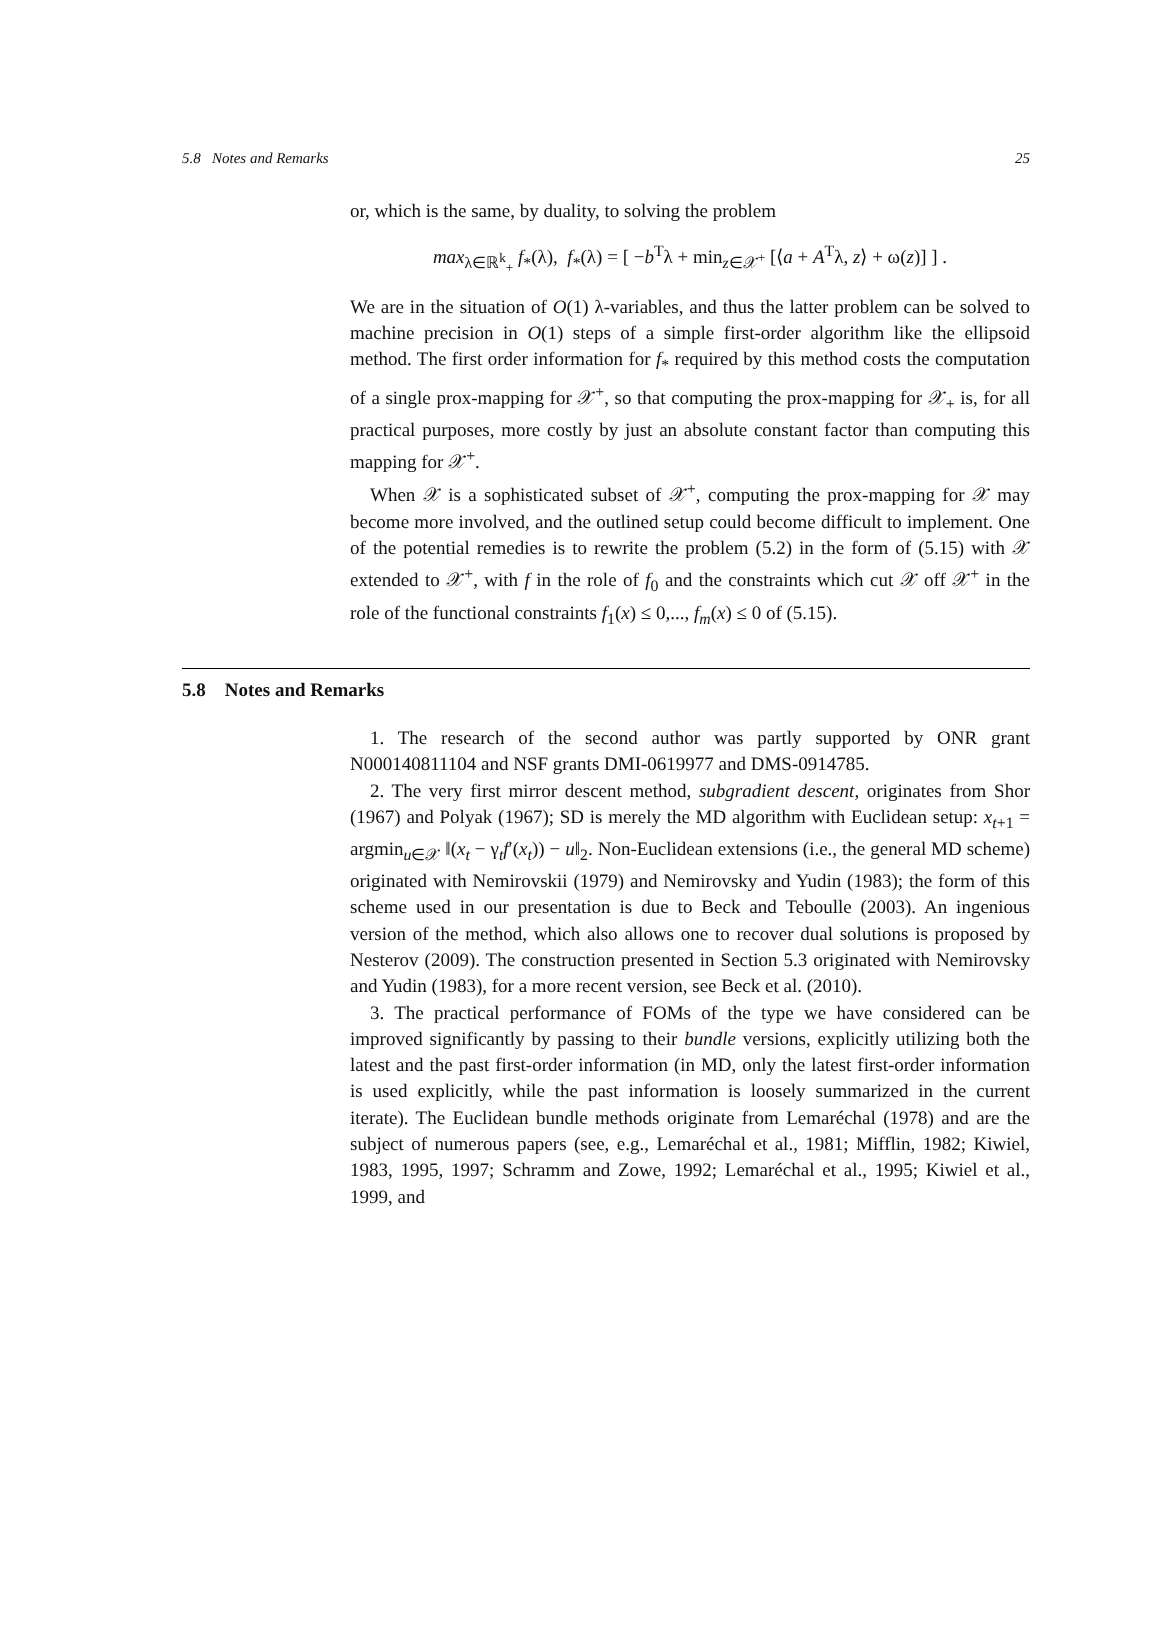5.8 Notes and Remarks 25
or, which is the same, by duality, to solving the problem
max<sub>λ∈ℝ<sup>k</sup><sub>+</sub></sub> f<sub>*</sub>(λ), f<sub>*</sub>(λ) = [ −b<sup>T</sup>λ + min<sub>z∈𝒳<sup>+</sup></sub> [⟨a + A<sup>T</sup>λ, z⟩ + ω(z)] ] .
We are in the situation of O(1) λ-variables, and thus the latter problem can be solved to machine precision in O(1) steps of a simple first-order algorithm like the ellipsoid method. The first order information for f<sub>*</sub> required by this method costs the computation of a single prox-mapping for 𝒳<sup>+</sup>, so that computing the prox-mapping for 𝒳<sub>+</sub> is, for all practical purposes, more costly by just an absolute constant factor than computing this mapping for 𝒳<sup>+</sup>.
When 𝒳 is a sophisticated subset of 𝒳<sup>+</sup>, computing the prox-mapping for 𝒳 may become more involved, and the outlined setup could become difficult to implement. One of the potential remedies is to rewrite the problem (5.2) in the form of (5.15) with 𝒳 extended to 𝒳<sup>+</sup>, with f in the role of f<sub>0</sub> and the constraints which cut 𝒳 off 𝒳<sup>+</sup> in the role of the functional constraints f<sub>1</sub>(x) ≤ 0,..., f<sub>m</sub>(x) ≤ 0 of (5.15).
5.8 Notes and Remarks
1. The research of the second author was partly supported by ONR grant N000140811104 and NSF grants DMI-0619977 and DMS-0914785.
2. The very first mirror descent method, subgradient descent, originates from Shor (1967) and Polyak (1967); SD is merely the MD algorithm with Euclidean setup: x<sub>t+1</sub> = argmin<sub>u∈𝒳</sub> ‖(x<sub>t</sub> − γ<sub>t</sub>f′(x<sub>t</sub>)) − u‖<sub>2</sub>. Non-Euclidean extensions (i.e., the general MD scheme) originated with Nemirovskii (1979) and Nemirovsky and Yudin (1983); the form of this scheme used in our presentation is due to Beck and Teboulle (2003). An ingenious version of the method, which also allows one to recover dual solutions is proposed by Nesterov (2009). The construction presented in Section 5.3 originated with Nemirovsky and Yudin (1983), for a more recent version, see Beck et al. (2010).
3. The practical performance of FOMs of the type we have considered can be improved significantly by passing to their bundle versions, explicitly utilizing both the latest and the past first-order information (in MD, only the latest first-order information is used explicitly, while the past information is loosely summarized in the current iterate). The Euclidean bundle methods originate from Lemaréchal (1978) and are the subject of numerous papers (see, e.g., Lemaréchal et al., 1981; Mifflin, 1982; Kiwiel, 1983, 1995, 1997; Schramm and Zowe, 1992; Lemaréchal et al., 1995; Kiwiel et al., 1999, and